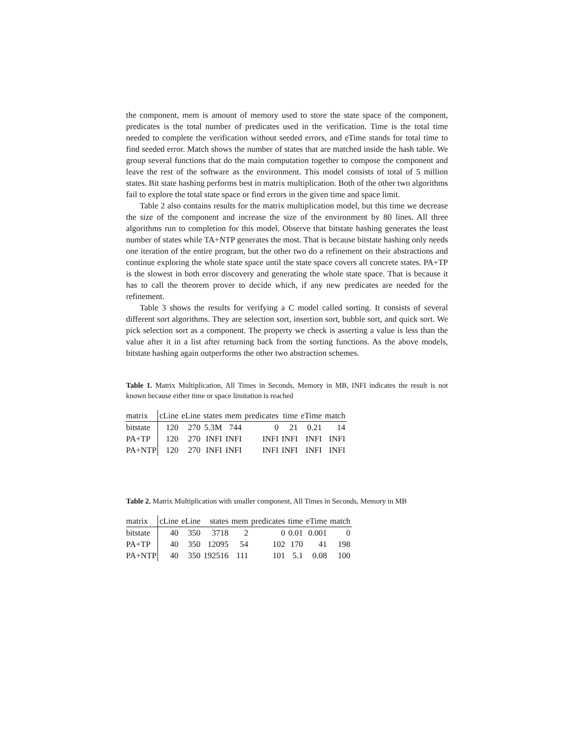the component, mem is amount of memory used to store the state space of the component, predicates is the total number of predicates used in the verification. Time is the total time needed to complete the verification without seeded errors, and eTime stands for total time to find seeded error. Match shows the number of states that are matched inside the hash table. We group several functions that do the main computation together to compose the component and leave the rest of the software as the environment. This model consists of total of 5 million states. Bit state hashing performs best in matrix multiplication. Both of the other two algorithms fail to explore the total state space or find errors in the given time and space limit.
Table 2 also contains results for the matrix multiplication model, but this time we decrease the size of the component and increase the size of the environment by 80 lines. All three algorithms run to completion for this model. Observe that bitstate hashing generates the least number of states while TA+NTP generates the most. That is because bitstate hashing only needs one iteration of the entire program, but the other two do a refinement on their abstractions and continue exploring the whole state space until the state space covers all concrete states. PA+TP is the slowest in both error discovery and generating the whole state space. That is because it has to call the theorem prover to decide which, if any new predicates are needed for the refinement.
Table 3 shows the results for verifying a C model called sorting. It consists of several different sort algorithms. They are selection sort, insertion sort, bubble sort, and quick sort. We pick selection sort as a component. The property we check is asserting a value is less than the value after it in a list after returning back from the sorting functions. As the above models, bitstate hashing again outperforms the other two abstraction schemes.
Table 1. Matrix Multiplication, All Times in Seconds, Memory in MB, INFI indicates the result is not known because either time or space limitation is reached
| matrix | cLine | eLine | states | mem | predicates | time | eTime | match |
| --- | --- | --- | --- | --- | --- | --- | --- | --- |
| bitstate | 120 | 270 | 5.3M | 744 | 0 | 21 | 0.21 | 14 |
| PA+TP | 120 | 270 | INFI | INFI | INFI | INFI | INFI | INFI |
| PA+NTP | 120 | 270 | INFI | INFI | INFI | INFI | INFI | INFI |
Table 2. Matrix Multiplication with smaller component, All Times in Seconds, Memory in MB
| matrix | cLine | eLine | states | mem | predicates | time | eTime | match |
| --- | --- | --- | --- | --- | --- | --- | --- | --- |
| bitstate | 40 | 350 | 3718 | 2 | 0 | 0.01 | 0.001 | 0 |
| PA+TP | 40 | 350 | 12095 | 54 | 102 | 170 | 41 | 198 |
| PA+NTP | 40 | 350 | 192516 | 111 | 101 | 5.1 | 0.08 | 100 |